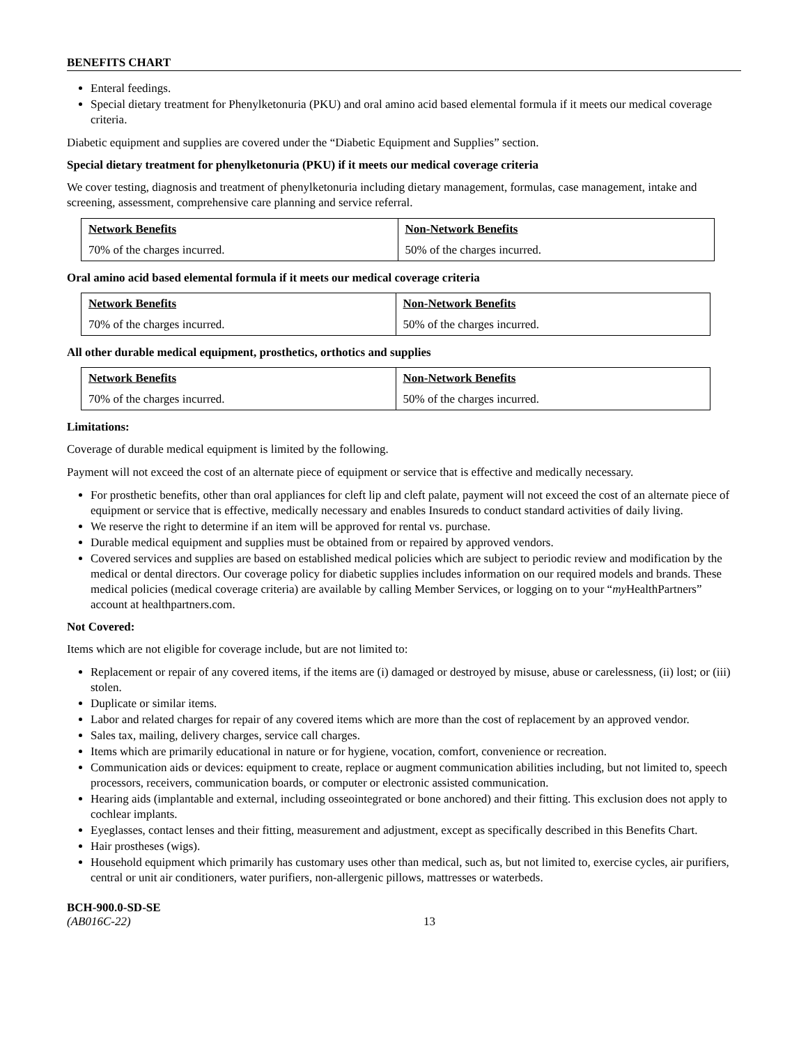BENEFITS CHART
Enteral feedings.
Special dietary treatment for Phenylketonuria (PKU) and oral amino acid based elemental formula if it meets our medical coverage criteria.
Diabetic equipment and supplies are covered under the “Diabetic Equipment and Supplies” section.
Special dietary treatment for phenylketonuria (PKU) if it meets our medical coverage criteria
We cover testing, diagnosis and treatment of phenylketonuria including dietary management, formulas, case management, intake and screening, assessment, comprehensive care planning and service referral.
| Network Benefits | Non-Network Benefits |
| --- | --- |
| 70% of the charges incurred. | 50% of the charges incurred. |
Oral amino acid based elemental formula if it meets our medical coverage criteria
| Network Benefits | Non-Network Benefits |
| --- | --- |
| 70% of the charges incurred. | 50% of the charges incurred. |
All other durable medical equipment, prosthetics, orthotics and supplies
| Network Benefits | Non-Network Benefits |
| --- | --- |
| 70% of the charges incurred. | 50% of the charges incurred. |
Limitations:
Coverage of durable medical equipment is limited by the following.
Payment will not exceed the cost of an alternate piece of equipment or service that is effective and medically necessary.
For prosthetic benefits, other than oral appliances for cleft lip and cleft palate, payment will not exceed the cost of an alternate piece of equipment or service that is effective, medically necessary and enables Insureds to conduct standard activities of daily living.
We reserve the right to determine if an item will be approved for rental vs. purchase.
Durable medical equipment and supplies must be obtained from or repaired by approved vendors.
Covered services and supplies are based on established medical policies which are subject to periodic review and modification by the medical or dental directors. Our coverage policy for diabetic supplies includes information on our required models and brands. These medical policies (medical coverage criteria) are available by calling Member Services, or logging on to your “my HealthPartners” account at healthpartners.com.
Not Covered:
Items which are not eligible for coverage include, but are not limited to:
Replacement or repair of any covered items, if the items are (i) damaged or destroyed by misuse, abuse or carelessness, (ii) lost; or (iii) stolen.
Duplicate or similar items.
Labor and related charges for repair of any covered items which are more than the cost of replacement by an approved vendor.
Sales tax, mailing, delivery charges, service call charges.
Items which are primarily educational in nature or for hygiene, vocation, comfort, convenience or recreation.
Communication aids or devices: equipment to create, replace or augment communication abilities including, but not limited to, speech processors, receivers, communication boards, or computer or electronic assisted communication.
Hearing aids (implantable and external, including osseointegrated or bone anchored) and their fitting. This exclusion does not apply to cochlear implants.
Eyeglasses, contact lenses and their fitting, measurement and adjustment, except as specifically described in this Benefits Chart.
Hair prostheses (wigs).
Household equipment which primarily has customary uses other than medical, such as, but not limited to, exercise cycles, air purifiers, central or unit air conditioners, water purifiers, non-allergenic pillows, mattresses or waterbeds.
BCH-900.0-SD-SE
(AB016C-22)
13